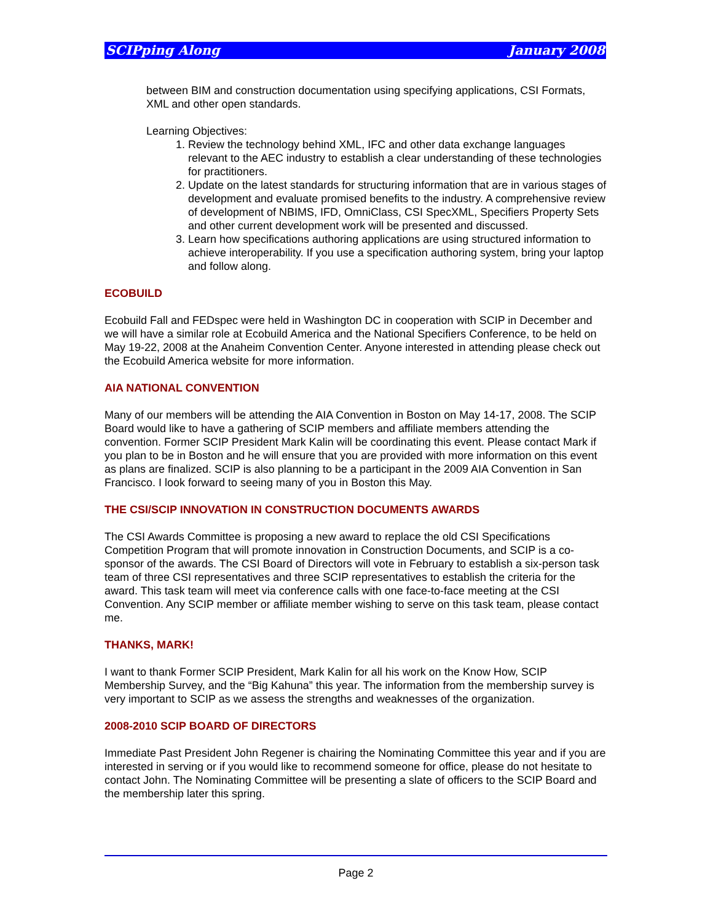SCIPping Along January 2008
between BIM and construction documentation using specifying applications, CSI Formats, XML and other open standards.
Learning Objectives:
1. Review the technology behind XML, IFC and other data exchange languages relevant to the AEC industry to establish a clear understanding of these technologies for practitioners.
2. Update on the latest standards for structuring information that are in various stages of development and evaluate promised benefits to the industry. A comprehensive review of development of NBIMS, IFD, OmniClass, CSI SpecXML, Specifiers Property Sets and other current development work will be presented and discussed.
3. Learn how specifications authoring applications are using structured information to achieve interoperability. If you use a specification authoring system, bring your laptop and follow along.
ECOBUILD
Ecobuild Fall and FEDspec were held in Washington DC in cooperation with SCIP in December and we will have a similar role at Ecobuild America and the National Specifiers Conference, to be held on May 19-22, 2008 at the Anaheim Convention Center. Anyone interested in attending please check out the Ecobuild America website for more information.
AIA NATIONAL CONVENTION
Many of our members will be attending the AIA Convention in Boston on May 14-17, 2008. The SCIP Board would like to have a gathering of SCIP members and affiliate members attending the convention. Former SCIP President Mark Kalin will be coordinating this event. Please contact Mark if you plan to be in Boston and he will ensure that you are provided with more information on this event as plans are finalized. SCIP is also planning to be a participant in the 2009 AIA Convention in San Francisco. I look forward to seeing many of you in Boston this May.
THE CSI/SCIP INNOVATION IN CONSTRUCTION DOCUMENTS AWARDS
The CSI Awards Committee is proposing a new award to replace the old CSI Specifications Competition Program that will promote innovation in Construction Documents, and SCIP is a co-sponsor of the awards. The CSI Board of Directors will vote in February to establish a six-person task team of three CSI representatives and three SCIP representatives to establish the criteria for the award. This task team will meet via conference calls with one face-to-face meeting at the CSI Convention. Any SCIP member or affiliate member wishing to serve on this task team, please contact me.
THANKS, MARK!
I want to thank Former SCIP President, Mark Kalin for all his work on the Know How, SCIP Membership Survey, and the “Big Kahuna” this year. The information from the membership survey is very important to SCIP as we assess the strengths and weaknesses of the organization.
2008-2010 SCIP BOARD OF DIRECTORS
Immediate Past President John Regener is chairing the Nominating Committee this year and if you are interested in serving or if you would like to recommend someone for office, please do not hesitate to contact John. The Nominating Committee will be presenting a slate of officers to the SCIP Board and the membership later this spring.
Page 2